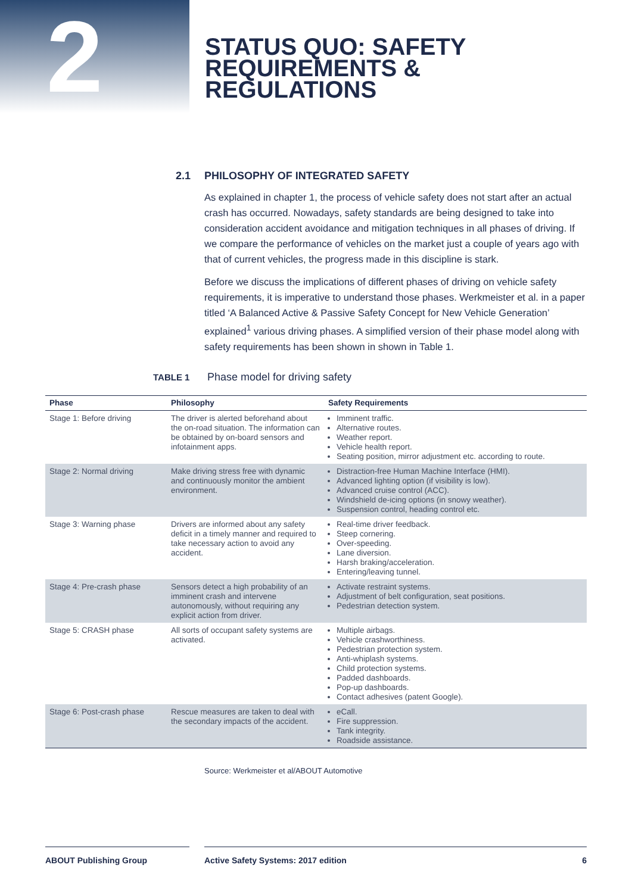2
STATUS QUO: SAFETY
REQUIREMENTS &
REGULATIONS
2.1 PHILOSOPHY OF INTEGRATED SAFETY
As explained in chapter 1, the process of vehicle safety does not start after an actual crash has occurred. Nowadays, safety standards are being designed to take into consideration accident avoidance and mitigation techniques in all phases of driving. If we compare the performance of vehicles on the market just a couple of years ago with that of current vehicles, the progress made in this discipline is stark.
Before we discuss the implications of different phases of driving on vehicle safety requirements, it is imperative to understand those phases. Werkmeister et al. in a paper titled ‘A Balanced Active & Passive Safety Concept for New Vehicle Generation’ explained<sup>1</sup> various driving phases. A simplified version of their phase model along with safety requirements has been shown in shown in Table 1.
TABLE 1 Phase model for driving safety
| Phase | Philosophy | Safety Requirements |
| --- | --- | --- |
| Stage 1: Before driving | The driver is alerted beforehand about the on-road situation. The information can be obtained by on-board sensors and infotainment apps. | Imminent traffic. Alternative routes. Weather report. Vehicle health report. Seating position, mirror adjustment etc. according to route. |
| Stage 2: Normal driving | Make driving stress free with dynamic and continuously monitor the ambient environment. | Distraction-free Human Machine Interface (HMI). Advanced lighting option (if visibility is low). Advanced cruise control (ACC). Windshield de-icing options (in snowy weather). Suspension control, heading control etc. |
| Stage 3: Warning phase | Drivers are informed about any safety deficit in a timely manner and required to take necessary action to avoid any accident. | Real-time driver feedback. Steep cornering. Over-speeding. Lane diversion. Harsh braking/acceleration. Entering/leaving tunnel. |
| Stage 4: Pre-crash phase | Sensors detect a high probability of an imminent crash and intervene autonomously, without requiring any explicit action from driver. | Activate restraint systems. Adjustment of belt configuration, seat positions. Pedestrian detection system. |
| Stage 5: CRASH phase | All sorts of occupant safety systems are activated. | Multiple airbags. Vehicle crashworthiness. Pedestrian protection system. Anti-whiplash systems. Child protection systems. Padded dashboards. Pop-up dashboards. Contact adhesives (patent Google). |
| Stage 6: Post-crash phase | Rescue measures are taken to deal with the secondary impacts of the accident. | eCall. Fire suppression. Tank integrity. Roadside assistance. |
Source: Werkmeister et al/ABOUT Automotive
ABOUT Publishing Group Active Safety Systems: 2017 edition 6